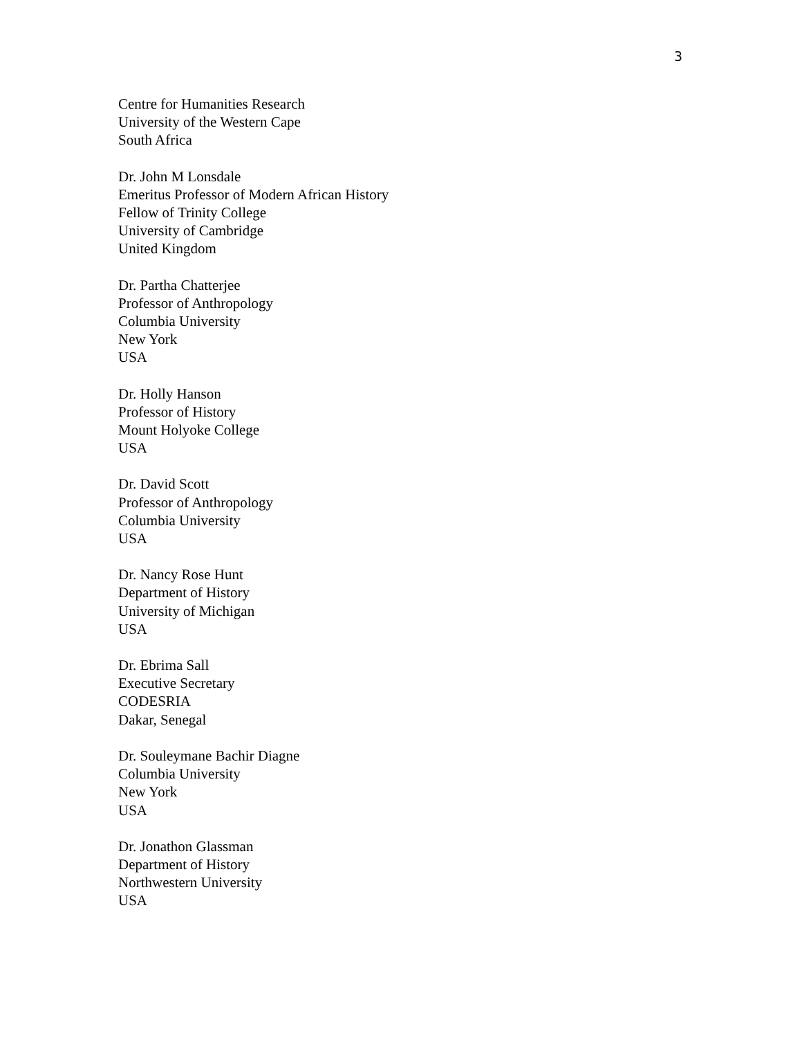3
Centre for Humanities Research
University of the Western Cape
South Africa
Dr. John M Lonsdale
Emeritus Professor of Modern African History
Fellow of Trinity College
University of Cambridge
United Kingdom
Dr. Partha Chatterjee
Professor of Anthropology
Columbia University
New York
USA
Dr. Holly Hanson
Professor of History
Mount Holyoke College
USA
Dr. David Scott
Professor of Anthropology
Columbia University
USA
Dr. Nancy Rose Hunt
Department of History
University of Michigan
USA
Dr. Ebrima Sall
Executive Secretary
CODESRIA
Dakar, Senegal
Dr. Souleymane Bachir Diagne
Columbia University
New York
USA
Dr. Jonathon Glassman
Department of History
Northwestern University
USA